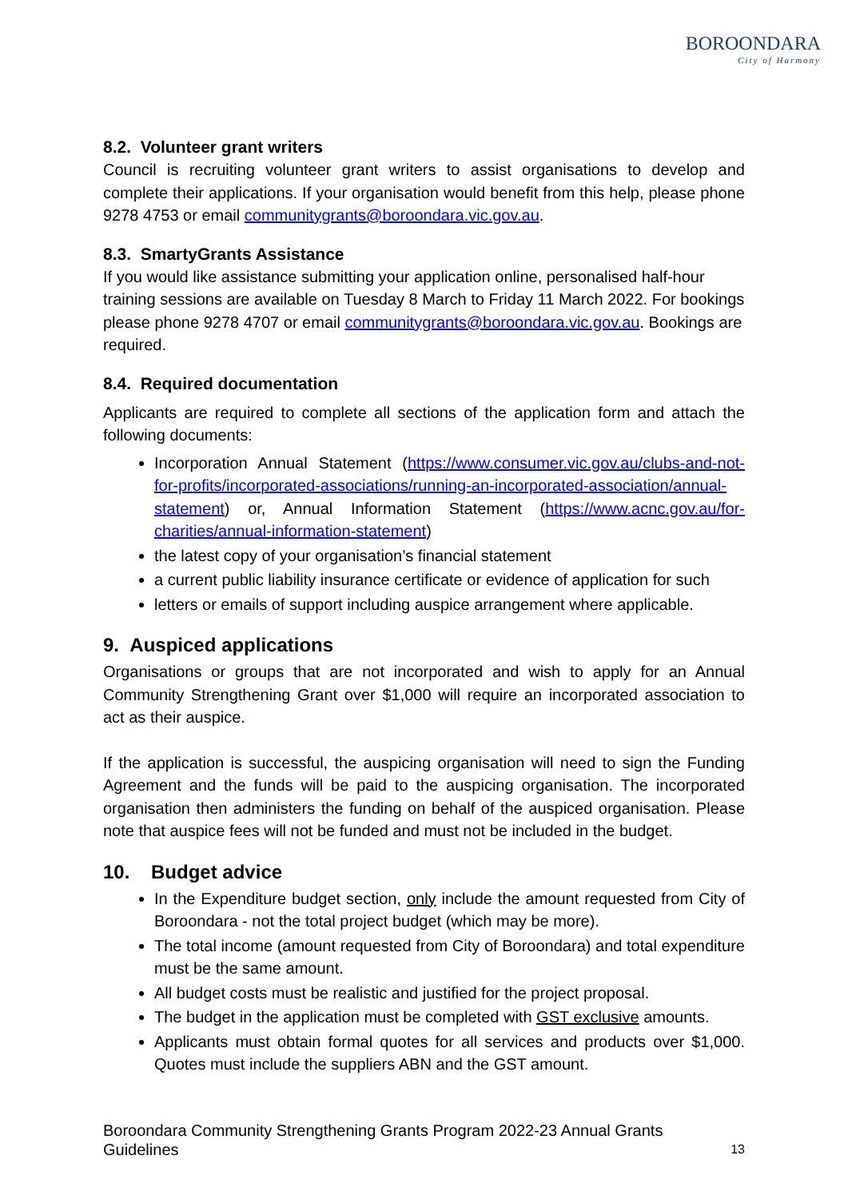BOROONDARA
City of Harmony
8.2. Volunteer grant writers
Council is recruiting volunteer grant writers to assist organisations to develop and complete their applications. If your organisation would benefit from this help, please phone 9278 4753 or email communitygrants@boroondara.vic.gov.au.
8.3. SmartyGrants Assistance
If you would like assistance submitting your application online, personalised half-hour training sessions are available on Tuesday 8 March to Friday 11 March 2022. For bookings please phone 9278 4707 or email communitygrants@boroondara.vic.gov.au. Bookings are required.
8.4. Required documentation
Applicants are required to complete all sections of the application form and attach the following documents:
Incorporation Annual Statement (https://www.consumer.vic.gov.au/clubs-and-not-for-profits/incorporated-associations/running-an-incorporated-association/annual-statement) or, Annual Information Statement (https://www.acnc.gov.au/for-charities/annual-information-statement)
the latest copy of your organisation’s financial statement
a current public liability insurance certificate or evidence of application for such
letters or emails of support including auspice arrangement where applicable.
9. Auspiced applications
Organisations or groups that are not incorporated and wish to apply for an Annual Community Strengthening Grant over $1,000 will require an incorporated association to act as their auspice.
If the application is successful, the auspicing organisation will need to sign the Funding Agreement and the funds will be paid to the auspicing organisation. The incorporated organisation then administers the funding on behalf of the auspiced organisation. Please note that auspice fees will not be funded and must not be included in the budget.
10. Budget advice
In the Expenditure budget section, only include the amount requested from City of Boroondara - not the total project budget (which may be more).
The total income (amount requested from City of Boroondara) and total expenditure must be the same amount.
All budget costs must be realistic and justified for the project proposal.
The budget in the application must be completed with GST exclusive amounts.
Applicants must obtain formal quotes for all services and products over $1,000. Quotes must include the suppliers ABN and the GST amount.
Boroondara Community Strengthening Grants Program 2022-23 Annual Grants Guidelines
13